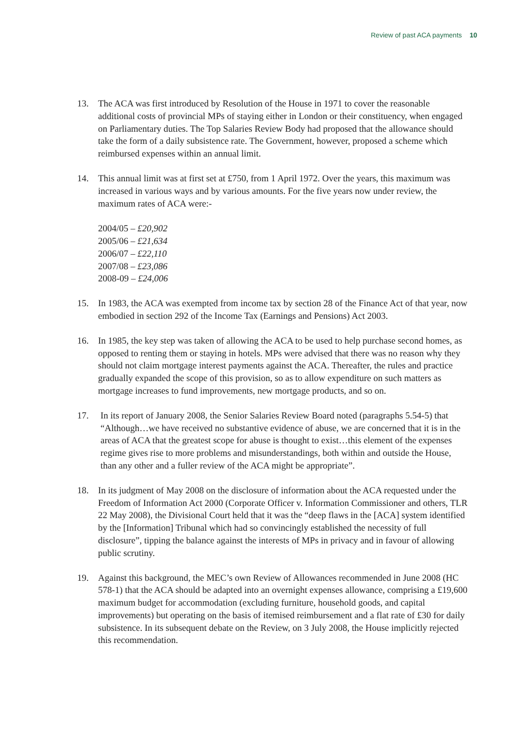Review of past ACA payments 10
13. The ACA was first introduced by Resolution of the House in 1971 to cover the reasonable additional costs of provincial MPs of staying either in London or their constituency, when engaged on Parliamentary duties. The Top Salaries Review Body had proposed that the allowance should take the form of a daily subsistence rate. The Government, however, proposed a scheme which reimbursed expenses within an annual limit.
14. This annual limit was at first set at £750, from 1 April 1972. Over the years, this maximum was increased in various ways and by various amounts. For the five years now under review, the maximum rates of ACA were:-
2004/05 – £20,902
2005/06 – £21,634
2006/07 – £22,110
2007/08 – £23,086
2008-09 – £24,006
15. In 1983, the ACA was exempted from income tax by section 28 of the Finance Act of that year, now embodied in section 292 of the Income Tax (Earnings and Pensions) Act 2003.
16. In 1985, the key step was taken of allowing the ACA to be used to help purchase second homes, as opposed to renting them or staying in hotels. MPs were advised that there was no reason why they should not claim mortgage interest payments against the ACA. Thereafter, the rules and practice gradually expanded the scope of this provision, so as to allow expenditure on such matters as mortgage increases to fund improvements, new mortgage products, and so on.
17. In its report of January 2008, the Senior Salaries Review Board noted (paragraphs 5.54-5) that “Although…we have received no substantive evidence of abuse, we are concerned that it is in the areas of ACA that the greatest scope for abuse is thought to exist…this element of the expenses regime gives rise to more problems and misunderstandings, both within and outside the House, than any other and a fuller review of the ACA might be appropriate”.
18. In its judgment of May 2008 on the disclosure of information about the ACA requested under the Freedom of Information Act 2000 (Corporate Officer v. Information Commissioner and others, TLR 22 May 2008), the Divisional Court held that it was the “deep flaws in the [ACA] system identified by the [Information] Tribunal which had so convincingly established the necessity of full disclosure”, tipping the balance against the interests of MPs in privacy and in favour of allowing public scrutiny.
19. Against this background, the MEC’s own Review of Allowances recommended in June 2008 (HC 578-1) that the ACA should be adapted into an overnight expenses allowance, comprising a £19,600 maximum budget for accommodation (excluding furniture, household goods, and capital improvements) but operating on the basis of itemised reimbursement and a flat rate of £30 for daily subsistence. In its subsequent debate on the Review, on 3 July 2008, the House implicitly rejected this recommendation.